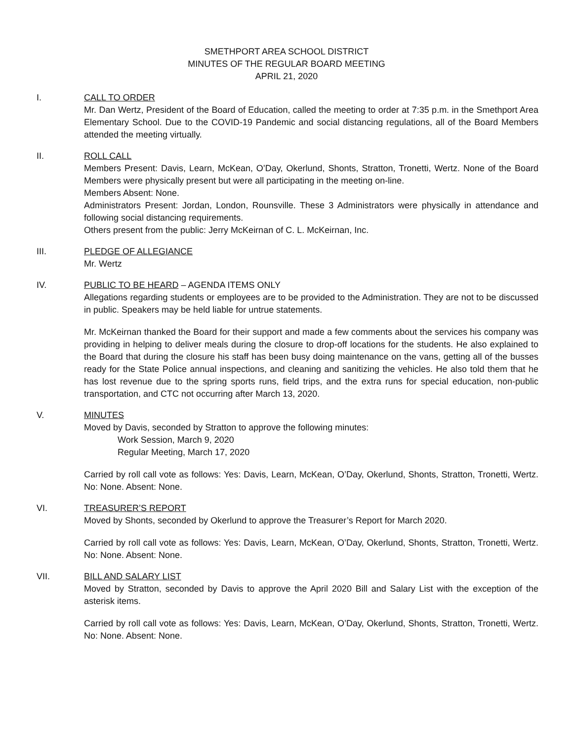SMETHPORT AREA SCHOOL DISTRICT
MINUTES OF THE REGULAR BOARD MEETING
APRIL 21, 2020
I. CALL TO ORDER
Mr. Dan Wertz, President of the Board of Education, called the meeting to order at 7:35 p.m. in the Smethport Area Elementary School. Due to the COVID-19 Pandemic and social distancing regulations, all of the Board Members attended the meeting virtually.
II. ROLL CALL
Members Present: Davis, Learn, McKean, O’Day, Okerlund, Shonts, Stratton, Tronetti, Wertz. None of the Board Members were physically present but were all participating in the meeting on-line.
Members Absent: None.
Administrators Present: Jordan, London, Rounsville. These 3 Administrators were physically in attendance and following social distancing requirements.
Others present from the public: Jerry McKeirnan of C. L. McKeirnan, Inc.
III. PLEDGE OF ALLEGIANCE
Mr. Wertz
IV. PUBLIC TO BE HEARD – AGENDA ITEMS ONLY
Allegations regarding students or employees are to be provided to the Administration. They are not to be discussed in public. Speakers may be held liable for untrue statements.
Mr. McKeirnan thanked the Board for their support and made a few comments about the services his company was providing in helping to deliver meals during the closure to drop-off locations for the students. He also explained to the Board that during the closure his staff has been busy doing maintenance on the vans, getting all of the busses ready for the State Police annual inspections, and cleaning and sanitizing the vehicles. He also told them that he has lost revenue due to the spring sports runs, field trips, and the extra runs for special education, non-public transportation, and CTC not occurring after March 13, 2020.
V. MINUTES
Moved by Davis, seconded by Stratton to approve the following minutes:
Work Session, March 9, 2020
Regular Meeting, March 17, 2020
Carried by roll call vote as follows: Yes: Davis, Learn, McKean, O’Day, Okerlund, Shonts, Stratton, Tronetti, Wertz. No: None. Absent: None.
VI. TREASURER’S REPORT
Moved by Shonts, seconded by Okerlund to approve the Treasurer’s Report for March 2020.
Carried by roll call vote as follows: Yes: Davis, Learn, McKean, O’Day, Okerlund, Shonts, Stratton, Tronetti, Wertz. No: None. Absent: None.
VII. BILL AND SALARY LIST
Moved by Stratton, seconded by Davis to approve the April 2020 Bill and Salary List with the exception of the asterisk items.
Carried by roll call vote as follows: Yes: Davis, Learn, McKean, O’Day, Okerlund, Shonts, Stratton, Tronetti, Wertz. No: None. Absent: None.